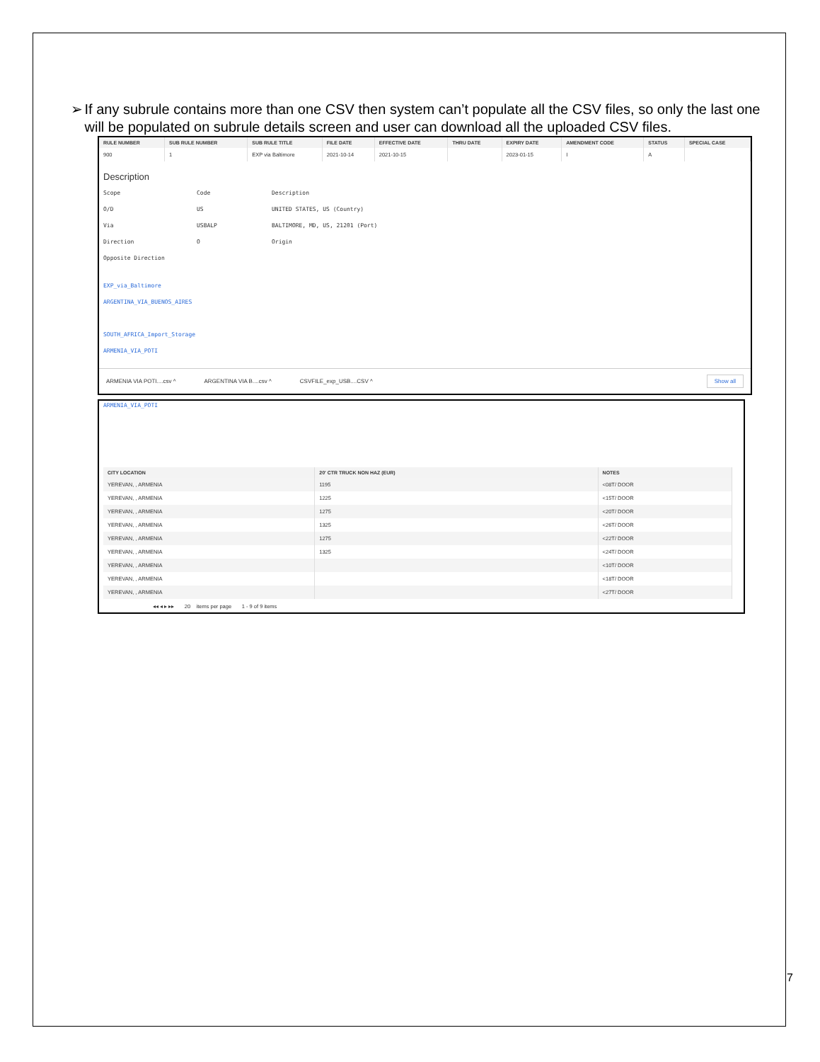➢ If any subrule contains more than one CSV then system can’t populate all the CSV files, so only the last one will be populated on subrule details screen and user can download all the uploaded CSV files.
| RULE NUMBER | SUB RULE NUMBER | SUB RULE TITLE | FILE DATE | EFFECTIVE DATE | THRU DATE | EXPIRY DATE | AMENDMENT CODE | STATUS | SPECIAL CASE |
| --- | --- | --- | --- | --- | --- | --- | --- | --- | --- |
| 900 | 1 | EXP via Baltimore | 2021-10-14 | 2021-10-15 | | 2023-01-15 | I | A | |
Description
Scope Code Description
O/D US UNITED STATES, US (Country)
Via USBALP
BALTIMORE, MD, US, 21201 (Port)
Direction O Origin
Opposite Direction
EXP_via_Baltimore
ARGENTINA_VIA_BUENOS_AIRES
SOUTH_AFRICA_Import_Storage
ARMENIA_VIA_POTI
ARMENIA VIA POTI....csv ^ ARGENTINA VIA B....csv ^ CSVFILE_exp_USB....CSV ^ Show all
ARMENIA_VIA_POTI
| CITY LOCATION | 20' CTR TRUCK NON HAZ (EUR) | NOTES |
| --- | --- | --- |
| YEREVAN, , ARMENIA | 1195 | <08T/ DOOR |
| YEREVAN, , ARMENIA | 1225 | <15T/ DOOR |
| YEREVAN, , ARMENIA | 1275 | <20T/ DOOR |
| YEREVAN, , ARMENIA | 1325 | <26T/ DOOR |
| YEREVAN, , ARMENIA | 1275 | <22T/ DOOR |
| YEREVAN, , ARMENIA | 1325 | <24T/ DOOR |
| YEREVAN, , ARMENIA | | <10T/ DOOR |
| YEREVAN, , ARMENIA | | <18T/ DOOR |
| YEREVAN, , ARMENIA | | <27T/ DOOR |
◂◂ ◂ ▸ ▸▸ 20 items per page 1 - 9 of 9 items
7